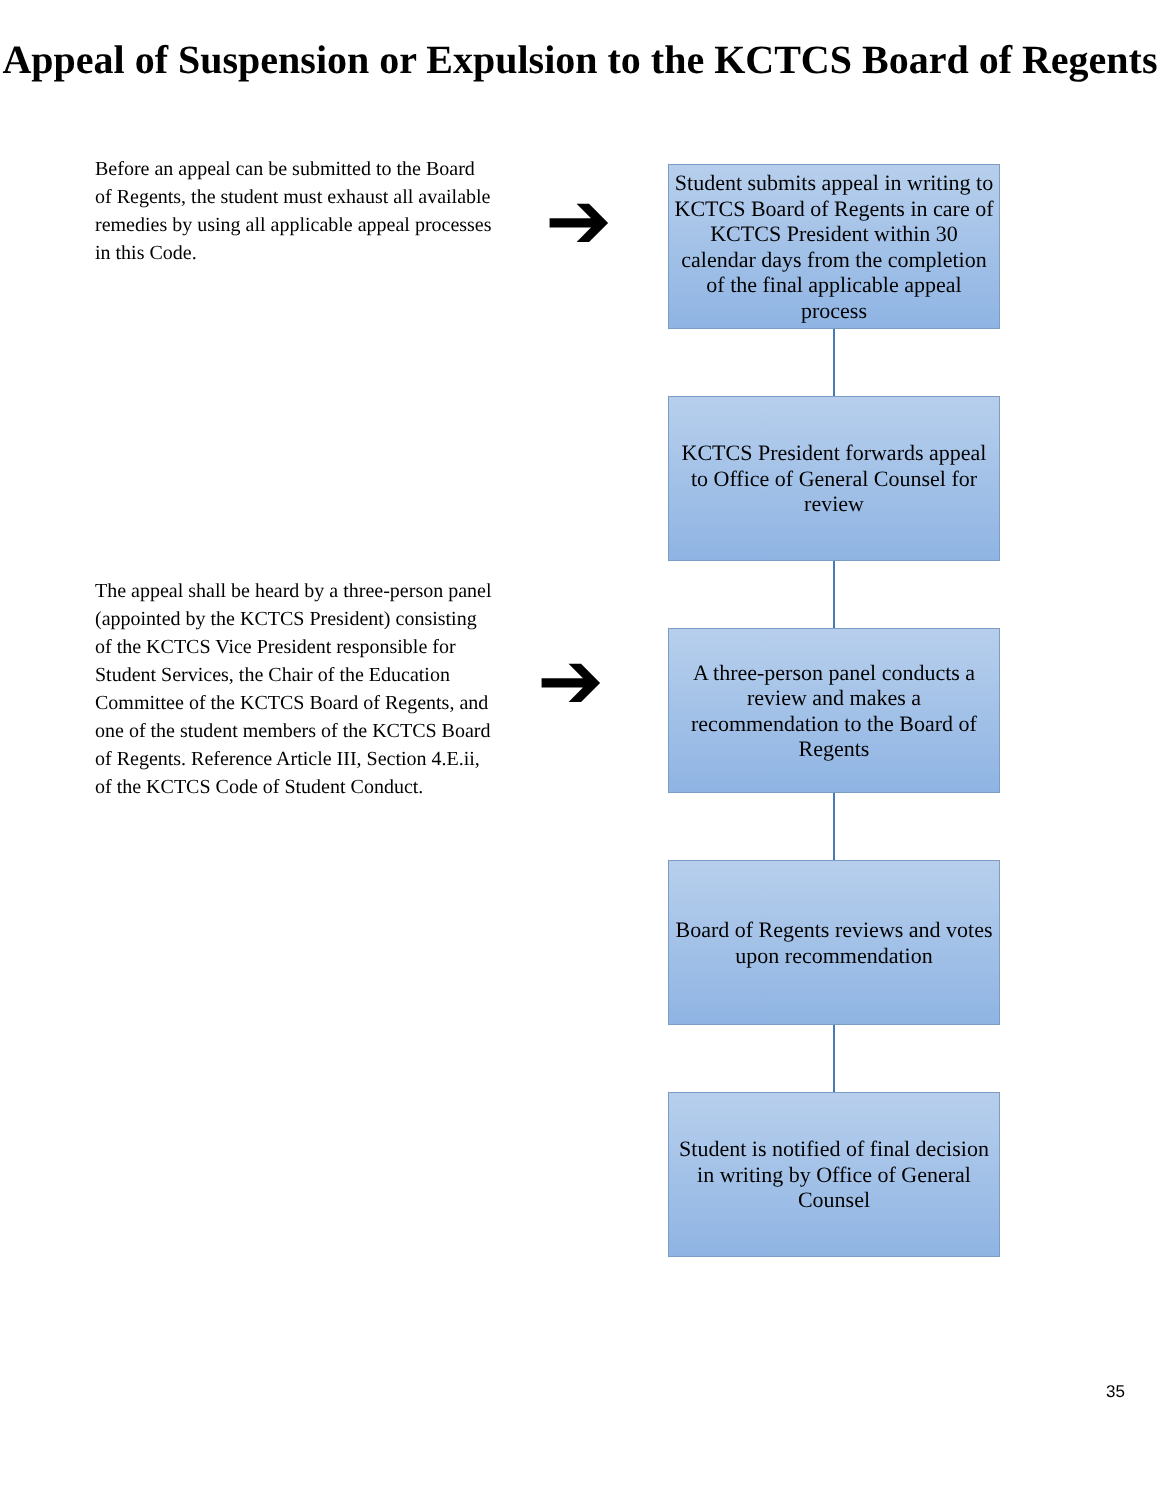Appeal of Suspension or Expulsion to the KCTCS Board of Regents
Before an appeal can be submitted to the Board of Regents, the student must exhaust all available remedies by using all applicable appeal processes in this Code.
The appeal shall be heard by a three-person panel (appointed by the KCTCS President) consisting of the KCTCS Vice President responsible for Student Services, the Chair of the Education Committee of the KCTCS Board of Regents, and one of the student members of the KCTCS Board of Regents. Reference Article III, Section 4.E.ii, of the KCTCS Code of Student Conduct.
➔
➔
Student submits appeal in writing to KCTCS Board of Regents in care of KCTCS President within 30 calendar days from the completion of the final applicable appeal process
KCTCS President forwards appeal to Office of General Counsel for review
A three-person panel conducts a review and makes a recommendation to the Board of Regents
Board of Regents reviews and votes upon recommendation
Student is notified of final decision in writing by Office of General Counsel
35